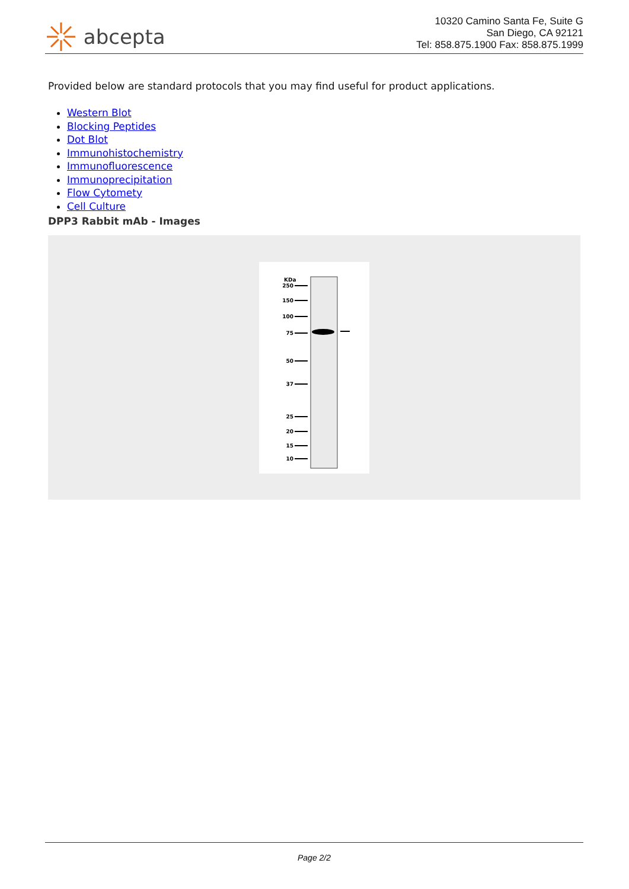abcepta
10320 Camino Santa Fe, Suite G
San Diego, CA 92121
Tel: 858.875.1900 Fax: 858.875.1999
Provided below are standard protocols that you may find useful for product applications.
Western Blot
Blocking Peptides
Dot Blot
Immunohistochemistry
Immunofluorescence
Immunoprecipitation
Flow Cytomety
Cell Culture
DPP3 Rabbit mAb - Images
KDa
250
150
100
75
50
37
25
20
15
10
Page 2/2